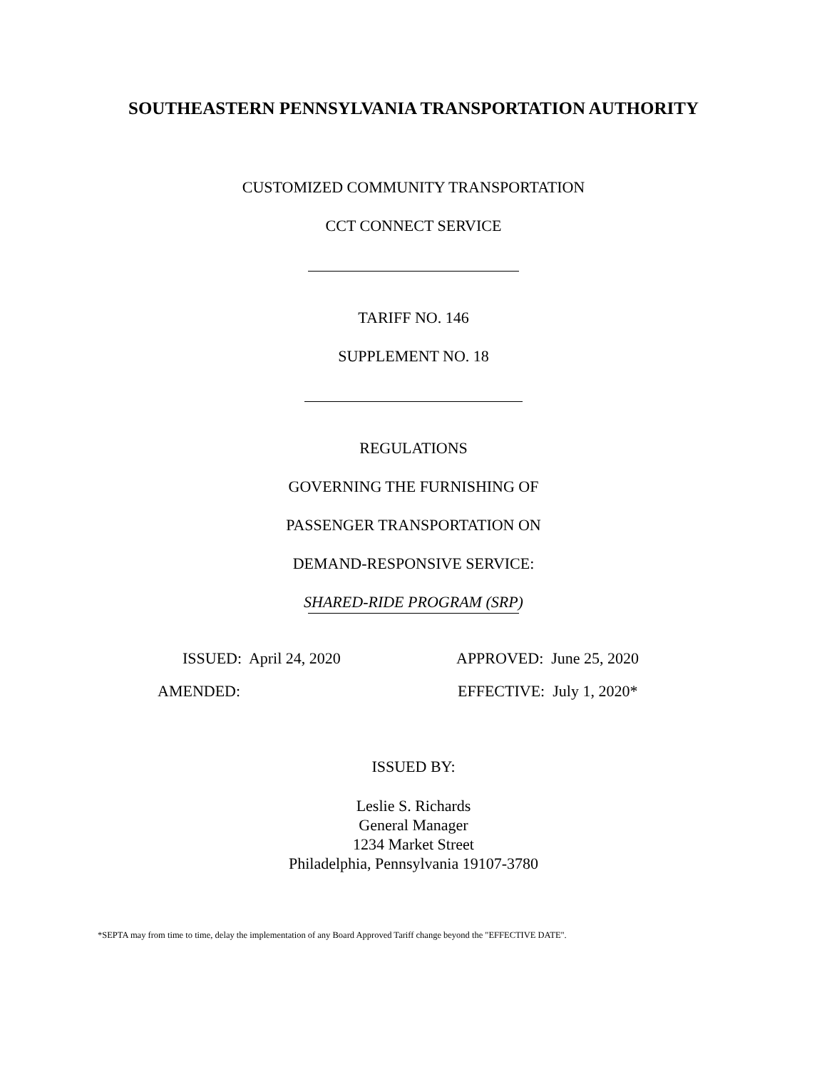SOUTHEASTERN PENNSYLVANIA TRANSPORTATION AUTHORITY
CUSTOMIZED COMMUNITY TRANSPORTATION
CCT CONNECT SERVICE
TARIFF NO. 146
SUPPLEMENT NO. 18
REGULATIONS
GOVERNING THE FURNISHING OF
PASSENGER TRANSPORTATION ON
DEMAND-RESPONSIVE SERVICE:
SHARED-RIDE PROGRAM (SRP)
ISSUED: April 24, 2020 APPROVED: June 25, 2020
AMENDED: EFFECTIVE: July 1, 2020*
ISSUED BY:
Leslie S. Richards
General Manager
1234 Market Street
Philadelphia, Pennsylvania 19107-3780
*SEPTA may from time to time, delay the implementation of any Board Approved Tariff change beyond the "EFFECTIVE DATE".